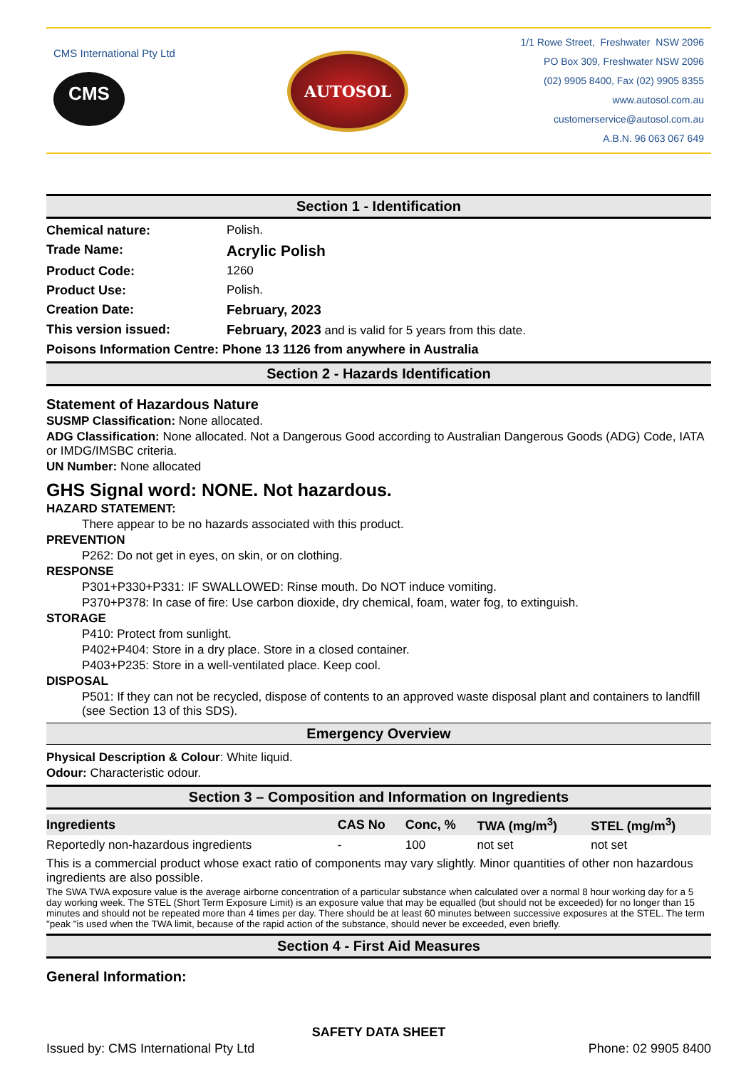CMS International Pty Ltd
CMS
AUTOSOL
1/1 Rowe Street, Freshwater NSW 2096
PO Box 309, Freshwater NSW 2096
(02) 9905 8400, Fax (02) 9905 8355
www.autosol.com.au
customerservice@autosol.com.au
A.B.N. 96 063 067 649
Section 1 - Identification
Chemical nature: Polish.
Trade Name: Acrylic Polish
Product Code: 1260
Product Use: Polish.
Creation Date: February, 2023
This version issued: February, 2023 and is valid for 5 years from this date.
Poisons Information Centre: Phone 13 1126 from anywhere in Australia
Section 2 - Hazards Identification
Statement of Hazardous Nature
SUSMP Classification: None allocated.
ADG Classification: None allocated. Not a Dangerous Good according to Australian Dangerous Goods (ADG) Code, IATA or IMDG/IMSBC criteria.
UN Number: None allocated
GHS Signal word: NONE. Not hazardous.
HAZARD STATEMENT:
There appear to be no hazards associated with this product.
PREVENTION
P262: Do not get in eyes, on skin, or on clothing.
RESPONSE
P301+P330+P331: IF SWALLOWED: Rinse mouth. Do NOT induce vomiting.
P370+P378: In case of fire: Use carbon dioxide, dry chemical, foam, water fog, to extinguish.
STORAGE
P410: Protect from sunlight.
P402+P404: Store in a dry place. Store in a closed container.
P403+P235: Store in a well-ventilated place. Keep cool.
DISPOSAL
P501: If they can not be recycled, dispose of contents to an approved waste disposal plant and containers to landfill (see Section 13 of this SDS).
Emergency Overview
Physical Description & Colour: White liquid.
Odour: Characteristic odour.
Section 3 – Composition and Information on Ingredients
| Ingredients | CAS No | Conc, % | TWA (mg/m<sup>3</sup>) | STEL (mg/m<sup>3</sup>) |
| --- | --- | --- | --- | --- |
| Reportedly non-hazardous ingredients | - | 100 | not set | not set |
This is a commercial product whose exact ratio of components may vary slightly. Minor quantities of other non hazardous ingredients are also possible.
The SWA TWA exposure value is the average airborne concentration of a particular substance when calculated over a normal 8 hour working day for a 5 day working week. The STEL (Short Term Exposure Limit) is an exposure value that may be equalled (but should not be exceeded) for no longer than 15 minutes and should not be repeated more than 4 times per day. There should be at least 60 minutes between successive exposures at the STEL. The term "peak "is used when the TWA limit, because of the rapid action of the substance, should never be exceeded, even briefly.
Section 4 - First Aid Measures
General Information:
SAFETY DATA SHEET
Issued by: CMS International Pty Ltd Phone: 02 9905 8400